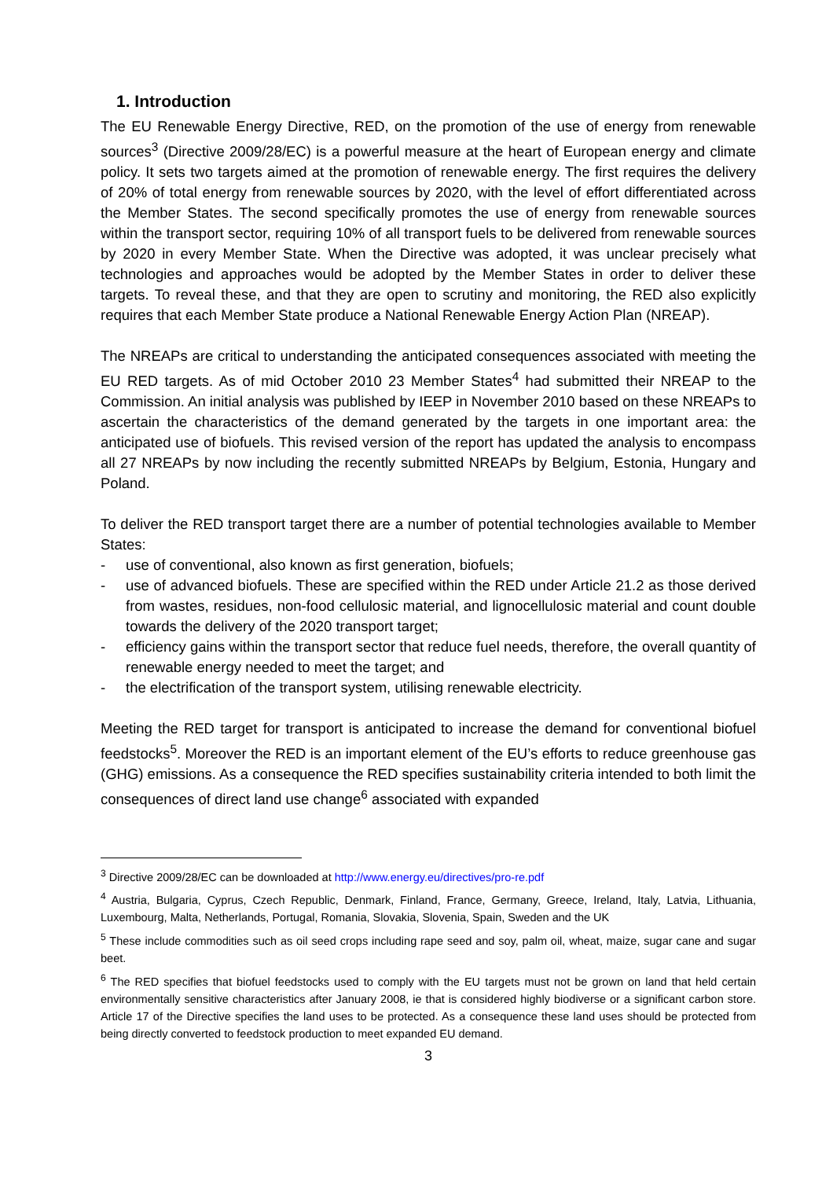1. Introduction
The EU Renewable Energy Directive, RED, on the promotion of the use of energy from renewable sources<sup>3</sup> (Directive 2009/28/EC) is a powerful measure at the heart of European energy and climate policy. It sets two targets aimed at the promotion of renewable energy. The first requires the delivery of 20% of total energy from renewable sources by 2020, with the level of effort differentiated across the Member States. The second specifically promotes the use of energy from renewable sources within the transport sector, requiring 10% of all transport fuels to be delivered from renewable sources by 2020 in every Member State. When the Directive was adopted, it was unclear precisely what technologies and approaches would be adopted by the Member States in order to deliver these targets. To reveal these, and that they are open to scrutiny and monitoring, the RED also explicitly requires that each Member State produce a National Renewable Energy Action Plan (NREAP).
The NREAPs are critical to understanding the anticipated consequences associated with meeting the EU RED targets. As of mid October 2010 23 Member States<sup>4</sup> had submitted their NREAP to the Commission. An initial analysis was published by IEEP in November 2010 based on these NREAPs to ascertain the characteristics of the demand generated by the targets in one important area: the anticipated use of biofuels. This revised version of the report has updated the analysis to encompass all 27 NREAPs by now including the recently submitted NREAPs by Belgium, Estonia, Hungary and Poland.
To deliver the RED transport target there are a number of potential technologies available to Member States:
- use of conventional, also known as first generation, biofuels;
- use of advanced biofuels. These are specified within the RED under Article 21.2 as those derived from wastes, residues, non-food cellulosic material, and lignocellulosic material and count double towards the delivery of the 2020 transport target;
- efficiency gains within the transport sector that reduce fuel needs, therefore, the overall quantity of renewable energy needed to meet the target; and
- the electrification of the transport system, utilising renewable electricity.
Meeting the RED target for transport is anticipated to increase the demand for conventional biofuel feedstocks<sup>5</sup>. Moreover the RED is an important element of the EU’s efforts to reduce greenhouse gas (GHG) emissions. As a consequence the RED specifies sustainability criteria intended to both limit the consequences of direct land use change<sup>6</sup> associated with expanded
<sup>3</sup> Directive 2009/28/EC can be downloaded at http://www.energy.eu/directives/pro-re.pdf
<sup>4</sup> Austria, Bulgaria, Cyprus, Czech Republic, Denmark, Finland, France, Germany, Greece, Ireland, Italy, Latvia, Lithuania, Luxembourg, Malta, Netherlands, Portugal, Romania, Slovakia, Slovenia, Spain, Sweden and the UK
<sup>5</sup> These include commodities such as oil seed crops including rape seed and soy, palm oil, wheat, maize, sugar cane and sugar beet.
<sup>6</sup> The RED specifies that biofuel feedstocks used to comply with the EU targets must not be grown on land that held certain environmentally sensitive characteristics after January 2008, ie that is considered highly biodiverse or a significant carbon store. Article 17 of the Directive specifies the land uses to be protected. As a consequence these land uses should be protected from being directly converted to feedstock production to meet expanded EU demand.
3